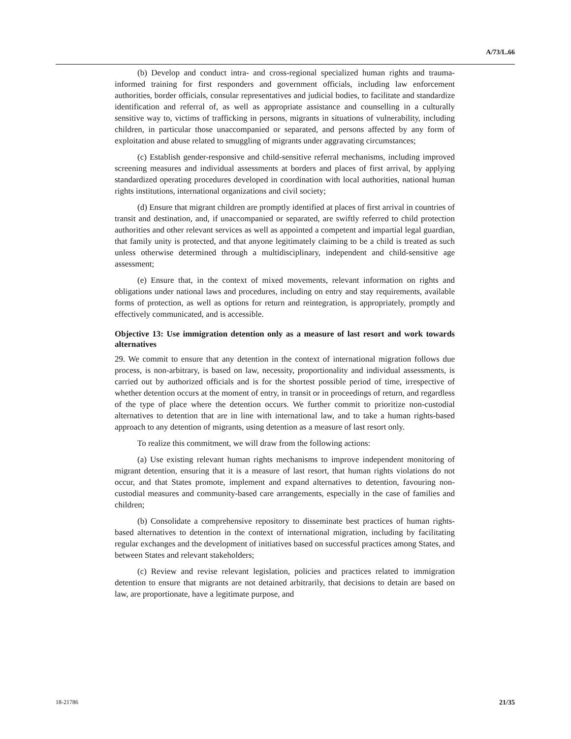A/73/L.66
(b) Develop and conduct intra- and cross-regional specialized human rights and trauma-informed training for first responders and government officials, including law enforcement authorities, border officials, consular representatives and judicial bodies, to facilitate and standardize identification and referral of, as well as appropriate assistance and counselling in a culturally sensitive way to, victims of trafficking in persons, migrants in situations of vulnerability, including children, in particular those unaccompanied or separated, and persons affected by any form of exploitation and abuse related to smuggling of migrants under aggravating circumstances;
(c) Establish gender-responsive and child-sensitive referral mechanisms, including improved screening measures and individual assessments at borders and places of first arrival, by applying standardized operating procedures developed in coordination with local authorities, national human rights institutions, international organizations and civil society;
(d) Ensure that migrant children are promptly identified at places of first arrival in countries of transit and destination, and, if unaccompanied or separated, are swiftly referred to child protection authorities and other relevant services as well as appointed a competent and impartial legal guardian, that family unity is protected, and that anyone legitimately claiming to be a child is treated as such unless otherwise determined through a multidisciplinary, independent and child-sensitive age assessment;
(e) Ensure that, in the context of mixed movements, relevant information on rights and obligations under national laws and procedures, including on entry and stay requirements, available forms of protection, as well as options for return and reintegration, is appropriately, promptly and effectively communicated, and is accessible.
Objective 13: Use immigration detention only as a measure of last resort and work towards alternatives
29. We commit to ensure that any detention in the context of international migration follows due process, is non-arbitrary, is based on law, necessity, proportionality and individual assessments, is carried out by authorized officials and is for the shortest possible period of time, irrespective of whether detention occurs at the moment of entry, in transit or in proceedings of return, and regardless of the type of place where the detention occurs. We further commit to prioritize non-custodial alternatives to detention that are in line with international law, and to take a human rights-based approach to any detention of migrants, using detention as a measure of last resort only.
To realize this commitment, we will draw from the following actions:
(a) Use existing relevant human rights mechanisms to improve independent monitoring of migrant detention, ensuring that it is a measure of last resort, that human rights violations do not occur, and that States promote, implement and expand alternatives to detention, favouring non-custodial measures and community-based care arrangements, especially in the case of families and children;
(b) Consolidate a comprehensive repository to disseminate best practices of human rights-based alternatives to detention in the context of international migration, including by facilitating regular exchanges and the development of initiatives based on successful practices among States, and between States and relevant stakeholders;
(c) Review and revise relevant legislation, policies and practices related to immigration detention to ensure that migrants are not detained arbitrarily, that decisions to detain are based on law, are proportionate, have a legitimate purpose, and
18-21786 21/35